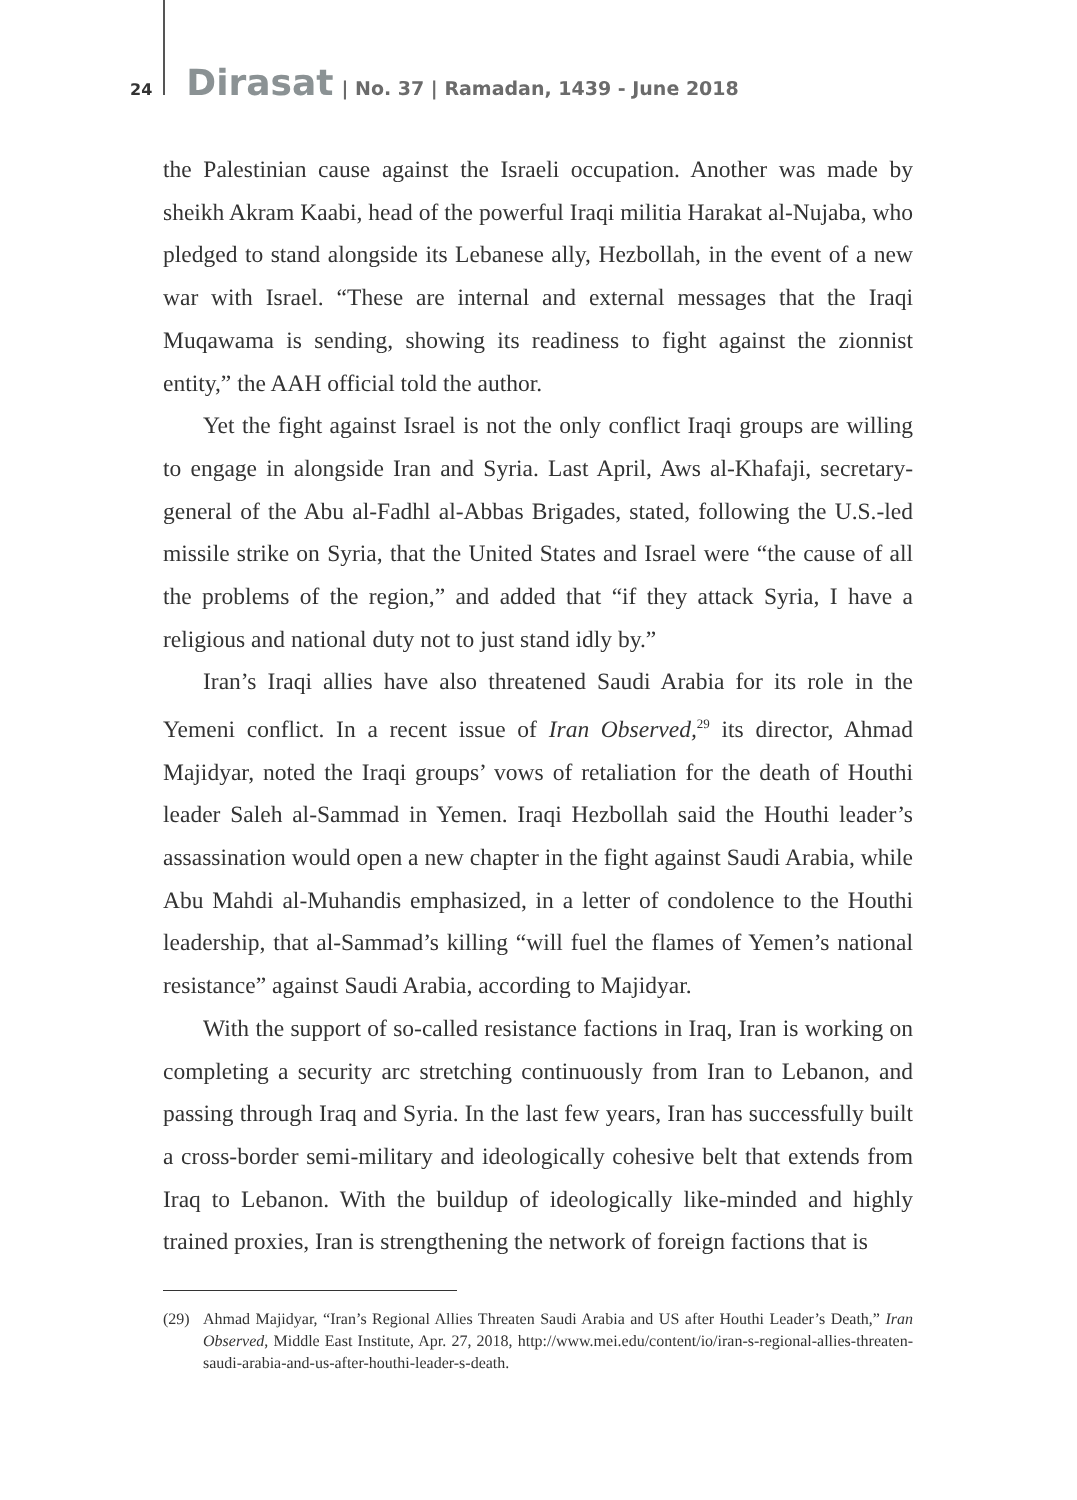24 Dirasat | No. 37 | Ramadan, 1439 - June 2018
the Palestinian cause against the Israeli occupation. Another was made by sheikh Akram Kaabi, head of the powerful Iraqi militia Harakat al-Nujaba, who pledged to stand alongside its Lebanese ally, Hezbollah, in the event of a new war with Israel. “These are internal and external messages that the Iraqi Muqawama is sending, showing its readiness to fight against the zionnist entity,” the AAH official told the author.
Yet the fight against Israel is not the only conflict Iraqi groups are willing to engage in alongside Iran and Syria. Last April, Aws al-Khafaji, secretary-general of the Abu al-Fadhl al-Abbas Brigades, stated, following the U.S.-led missile strike on Syria, that the United States and Israel were “the cause of all the problems of the region,” and added that “if they attack Syria, I have a religious and national duty not to just stand idly by.”
Iran’s Iraqi allies have also threatened Saudi Arabia for its role in the Yemeni conflict. In a recent issue of Iran Observed,<sup>29</sup> its director, Ahmad Majidyar, noted the Iraqi groups’ vows of retaliation for the death of Houthi leader Saleh al-Sammad in Yemen. Iraqi Hezbollah said the Houthi leader’s assassination would open a new chapter in the fight against Saudi Arabia, while Abu Mahdi al-Muhandis emphasized, in a letter of condolence to the Houthi leadership, that al-Sammad’s killing “will fuel the flames of Yemen’s national resistance” against Saudi Arabia, according to Majidyar.
With the support of so-called resistance factions in Iraq, Iran is working on completing a security arc stretching continuously from Iran to Lebanon, and passing through Iraq and Syria. In the last few years, Iran has successfully built a cross-border semi-military and ideologically cohesive belt that extends from Iraq to Lebanon. With the buildup of ideologically like-minded and highly trained proxies, Iran is strengthening the network of foreign factions that is
(29) Ahmad Majidyar, “Iran’s Regional Allies Threaten Saudi Arabia and US after Houthi Leader’s Death,” Iran Observed, Middle East Institute, Apr. 27, 2018, http://www.mei.edu/content/io/iran-s-regional-allies-threaten-saudi-arabia-and-us-after-houthi-leader-s-death.